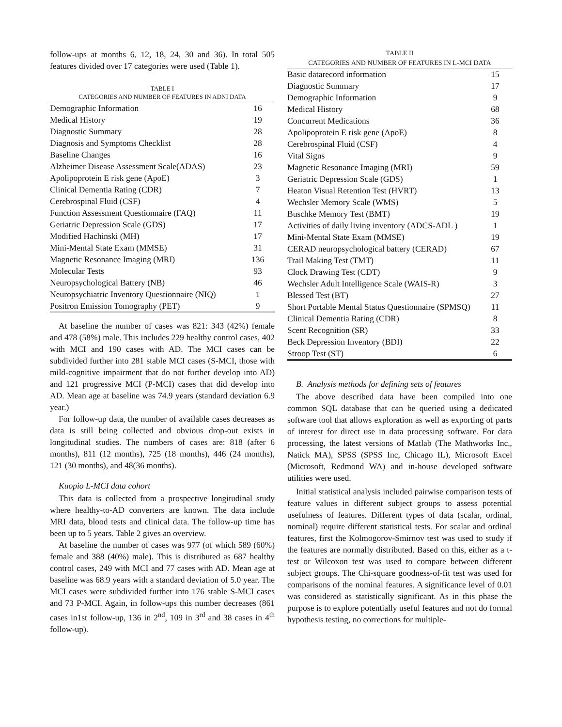follow-ups at months 6, 12, 18, 24, 30 and 36). In total 505 features divided over 17 categories were used (Table 1).
TABLE I
CATEGORIES AND NUMBER OF FEATURES IN ADNI DATA
| Demographic Information | 16 |
| Medical History | 19 |
| Diagnostic Summary | 28 |
| Diagnosis and Symptoms Checklist | 28 |
| Baseline Changes | 16 |
| Alzheimer Disease Assessment Scale(ADAS) | 23 |
| Apolipoprotein E risk gene (ApoE) | 3 |
| Clinical Dementia Rating (CDR) | 7 |
| Cerebrospinal Fluid (CSF) | 4 |
| Function Assessment Questionnaire (FAQ) | 11 |
| Geriatric Depression Scale (GDS) | 17 |
| Modified Hachinski (MH) | 17 |
| Mini-Mental State Exam (MMSE) | 31 |
| Magnetic Resonance Imaging (MRI) | 136 |
| Molecular Tests | 93 |
| Neuropsychological Battery (NB) | 46 |
| Neuropsychiatric Inventory Questionnaire (NIQ) | 1 |
| Positron Emission Tomography (PET) | 9 |
At baseline the number of cases was 821: 343 (42%) female and 478 (58%) male. This includes 229 healthy control cases, 402 with MCI and 190 cases with AD. The MCI cases can be subdivided further into 281 stable MCI cases (S-MCI, those with mild-cognitive impairment that do not further develop into AD) and 121 progressive MCI (P-MCI) cases that did develop into AD. Mean age at baseline was 74.9 years (standard deviation 6.9 year.)
For follow-up data, the number of available cases decreases as data is still being collected and obvious drop-out exists in longitudinal studies. The numbers of cases are: 818 (after 6 months), 811 (12 months), 725 (18 months), 446 (24 months), 121 (30 months), and 48(36 months).
Kuopio L-MCI data cohort
This data is collected from a prospective longitudinal study where healthy-to-AD converters are known. The data include MRI data, blood tests and clinical data. The follow-up time has been up to 5 years. Table 2 gives an overview.
At baseline the number of cases was 977 (of which 589 (60%) female and 388 (40%) male). This is distributed as 687 healthy control cases, 249 with MCI and 77 cases with AD. Mean age at baseline was 68.9 years with a standard deviation of 5.0 year. The MCI cases were subdivided further into 176 stable S-MCI cases and 73 P-MCI. Again, in follow-ups this number decreases (861 cases in1st follow-up, 136 in 2<sup>nd</sup>, 109 in 3<sup>rd</sup> and 38 cases in 4<sup>th</sup> follow-up).
TABLE II
CATEGORIES AND NUMBER OF FEATURES IN L-MCI DATA
| Basic datarecord information | 15 |
| Diagnostic Summary | 17 |
| Demographic Information | 9 |
| Medical History | 68 |
| Concurrent Medications | 36 |
| Apolipoprotein E risk gene (ApoE) | 8 |
| Cerebrospinal Fluid (CSF) | 4 |
| Vital Signs | 9 |
| Magnetic Resonance Imaging (MRI) | 59 |
| Geriatric Depression Scale (GDS) | 1 |
| Heaton Visual Retention Test (HVRT) | 13 |
| Wechsler Memory Scale (WMS) | 5 |
| Buschke Memory Test (BMT) | 19 |
| Activities of daily living inventory (ADCS-ADL ) | 1 |
| Mini-Mental State Exam (MMSE) | 19 |
| CERAD neuropsychological battery (CERAD) | 67 |
| Trail Making Test (TMT) | 11 |
| Clock Drawing Test (CDT) | 9 |
| Wechsler Adult Intelligence Scale (WAIS-R) | 3 |
| Blessed Test (BT) | 27 |
| Short Portable Mental Status Questionnaire (SPMSQ) | 11 |
| Clinical Dementia Rating (CDR) | 8 |
| Scent Recognition (SR) | 33 |
| Beck Depression Inventory (BDI) | 22 |
| Stroop Test (ST) | 6 |
B. Analysis methods for defining sets of features
The above described data have been compiled into one common SQL database that can be queried using a dedicated software tool that allows exploration as well as exporting of parts of interest for direct use in data processing software. For data processing, the latest versions of Matlab (The Mathworks Inc., Natick MA), SPSS (SPSS Inc, Chicago IL), Microsoft Excel (Microsoft, Redmond WA) and in-house developed software utilities were used.
Initial statistical analysis included pairwise comparison tests of feature values in different subject groups to assess potential usefulness of features. Different types of data (scalar, ordinal, nominal) require different statistical tests. For scalar and ordinal features, first the Kolmogorov-Smirnov test was used to study if the features are normally distributed. Based on this, either as a t-test or Wilcoxon test was used to compare between different subject groups. The Chi-square goodness-of-fit test was used for comparisons of the nominal features. A significance level of 0.01 was considered as statistically significant. As in this phase the purpose is to explore potentially useful features and not do formal hypothesis testing, no corrections for multiple-